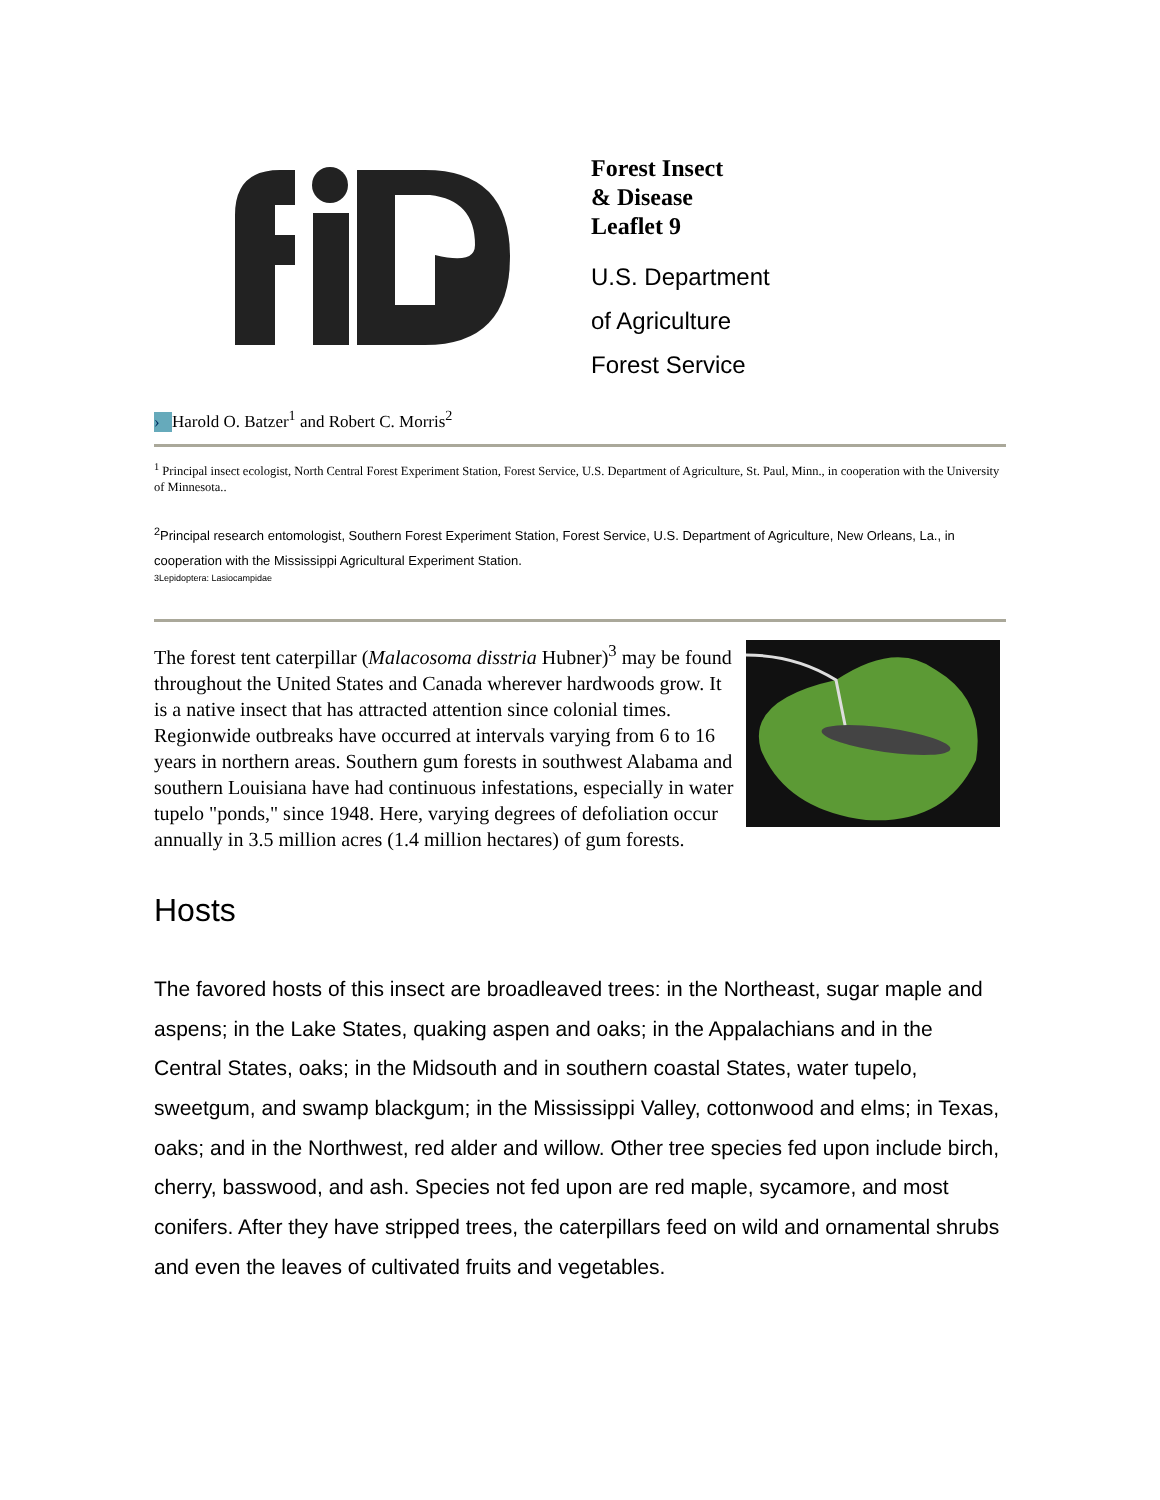Forest Insect
& Disease
Leaflet 9
U.S. Department
of Agriculture
Forest Service
› Harold O. Batzer<sup>1</sup> and Robert C. Morris<sup>2</sup>
<sup>1</sup> Principal insect ecologist, North Central Forest Experiment Station, Forest Service, U.S. Department of Agriculture, St. Paul, Minn., in cooperation with the University of Minnesota..
<sup>2</sup> Principal research entomologist, Southern Forest Experiment Station, Forest Service, U.S. Department of Agriculture, New Orleans, La., in cooperation with the Mississippi Agricultural Experiment Station.
3Lepidoptera: Lasiocampidae
The forest tent caterpillar (Malacosoma disstria Hubner)<sup>3</sup> may be found throughout the United States and Canada wherever hardwoods grow. It is a native insect that has attracted attention since colonial times. Regionwide outbreaks have occurred at intervals varying from 6 to 16 years in northern areas. Southern gum forests in southwest Alabama and southern Louisiana have had continuous infestations, especially in water tupelo "ponds," since 1948. Here, varying degrees of defoliation occur annually in 3.5 million acres (1.4 million hectares) of gum forests.
Hosts
The favored hosts of this insect are broadleaved trees: in the Northeast, sugar maple and aspens; in the Lake States, quaking aspen and oaks; in the Appalachians and in the Central States, oaks; in the Midsouth and in southern coastal States, water tupelo, sweetgum, and swamp blackgum; in the Mississippi Valley, cottonwood and elms; in Texas, oaks; and in the Northwest, red alder and willow. Other tree species fed upon include birch, cherry, basswood, and ash. Species not fed upon are red maple, sycamore, and most conifers. After they have stripped trees, the caterpillars feed on wild and ornamental shrubs and even the leaves of cultivated fruits and vegetables.